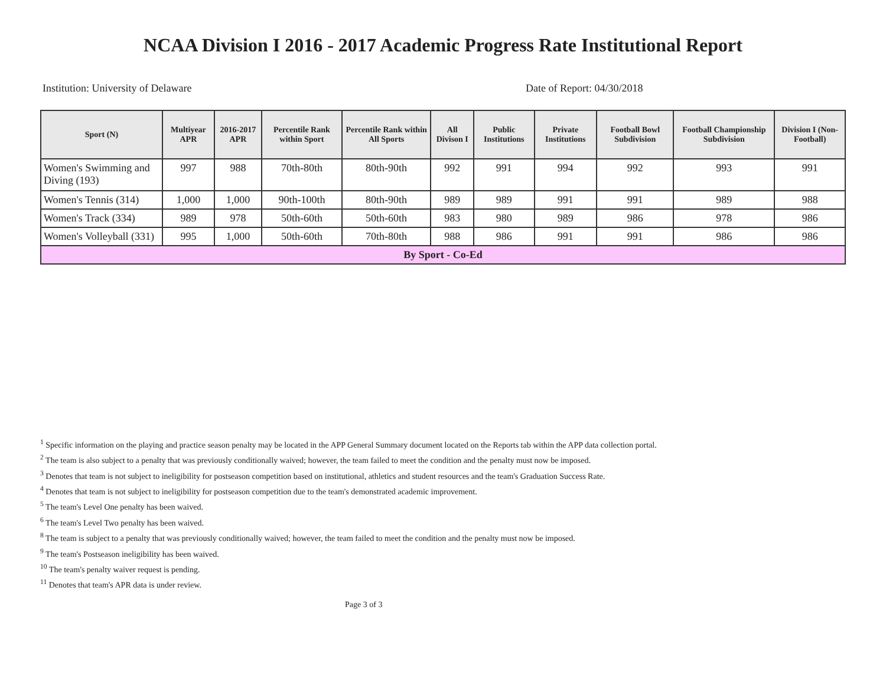NCAA Division I 2016 - 2017 Academic Progress Rate Institutional Report
Institution: University of Delaware Date of Report: 04/30/2018
| Sport (N) | Multiyear APR | 2016-2017 APR | Percentile Rank within Sport | Percentile Rank within All Sports | All Divison I | Public Institutions | Private Institutions | Football Bowl Subdivision | Football Championship Subdivision | Division I (Non-Football) |
| --- | --- | --- | --- | --- | --- | --- | --- | --- | --- | --- |
| Women's Swimming and Diving (193) | 997 | 988 | 70th-80th | 80th-90th | 992 | 991 | 994 | 992 | 993 | 991 |
| Women's Tennis (314) | 1,000 | 1,000 | 90th-100th | 80th-90th | 989 | 989 | 991 | 991 | 989 | 988 |
| Women's Track (334) | 989 | 978 | 50th-60th | 50th-60th | 983 | 980 | 989 | 986 | 978 | 986 |
| Women's Volleyball (331) | 995 | 1,000 | 50th-60th | 70th-80th | 988 | 986 | 991 | 991 | 986 | 986 |
| By Sport - Co-Ed | | | | | | | | | | |
<sup>1</sup> Specific information on the playing and practice season penalty may be located in the APP General Summary document located on the Reports tab within the APP data collection portal.
<sup>2</sup> The team is also subject to a penalty that was previously conditionally waived; however, the team failed to meet the condition and the penalty must now be imposed.
<sup>3</sup> Denotes that team is not subject to ineligibility for postseason competition based on institutional, athletics and student resources and the team's Graduation Success Rate.
<sup>4</sup> Denotes that team is not subject to ineligibility for postseason competition due to the team's demonstrated academic improvement.
<sup>5</sup> The team's Level One penalty has been waived.
<sup>6</sup> The team's Level Two penalty has been waived.
<sup>8</sup> The team is subject to a penalty that was previously conditionally waived; however, the team failed to meet the condition and the penalty must now be imposed.
<sup>9</sup> The team's Postseason ineligibility has been waived.
<sup>10</sup> The team's penalty waiver request is pending.
<sup>11</sup> Denotes that team's APR data is under review.
Page 3 of 3